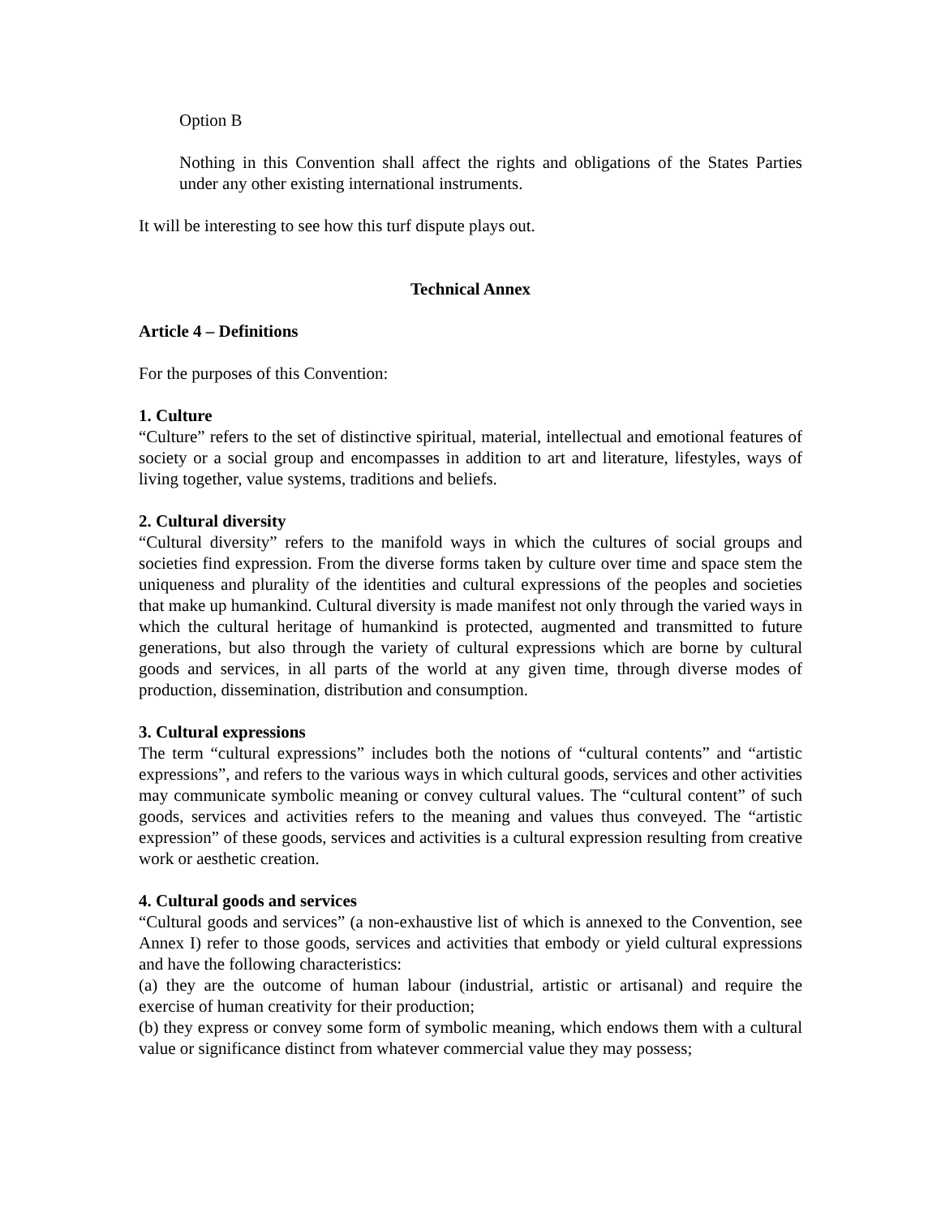Option B
Nothing in this Convention shall affect the rights and obligations of the States Parties under any other existing international instruments.
It will be interesting to see how this turf dispute plays out.
Technical Annex
Article 4 – Definitions
For the purposes of this Convention:
1. Culture
“Culture” refers to the set of distinctive spiritual, material, intellectual and emotional features of society or a social group and encompasses in addition to art and literature, lifestyles, ways of living together, value systems, traditions and beliefs.
2. Cultural diversity
“Cultural diversity” refers to the manifold ways in which the cultures of social groups and societies find expression. From the diverse forms taken by culture over time and space stem the uniqueness and plurality of the identities and cultural expressions of the peoples and societies that make up humankind. Cultural diversity is made manifest not only through the varied ways in which the cultural heritage of humankind is protected, augmented and transmitted to future generations, but also through the variety of cultural expressions which are borne by cultural goods and services, in all parts of the world at any given time, through diverse modes of production, dissemination, distribution and consumption.
3. Cultural expressions
The term “cultural expressions” includes both the notions of “cultural contents” and “artistic expressions”, and refers to the various ways in which cultural goods, services and other activities may communicate symbolic meaning or convey cultural values. The “cultural content” of such goods, services and activities refers to the meaning and values thus conveyed. The “artistic expression” of these goods, services and activities is a cultural expression resulting from creative work or aesthetic creation.
4. Cultural goods and services
“Cultural goods and services” (a non-exhaustive list of which is annexed to the Convention, see Annex I) refer to those goods, services and activities that embody or yield cultural expressions and have the following characteristics:
(a) they are the outcome of human labour (industrial, artistic or artisanal) and require the exercise of human creativity for their production;
(b) they express or convey some form of symbolic meaning, which endows them with a cultural value or significance distinct from whatever commercial value they may possess;